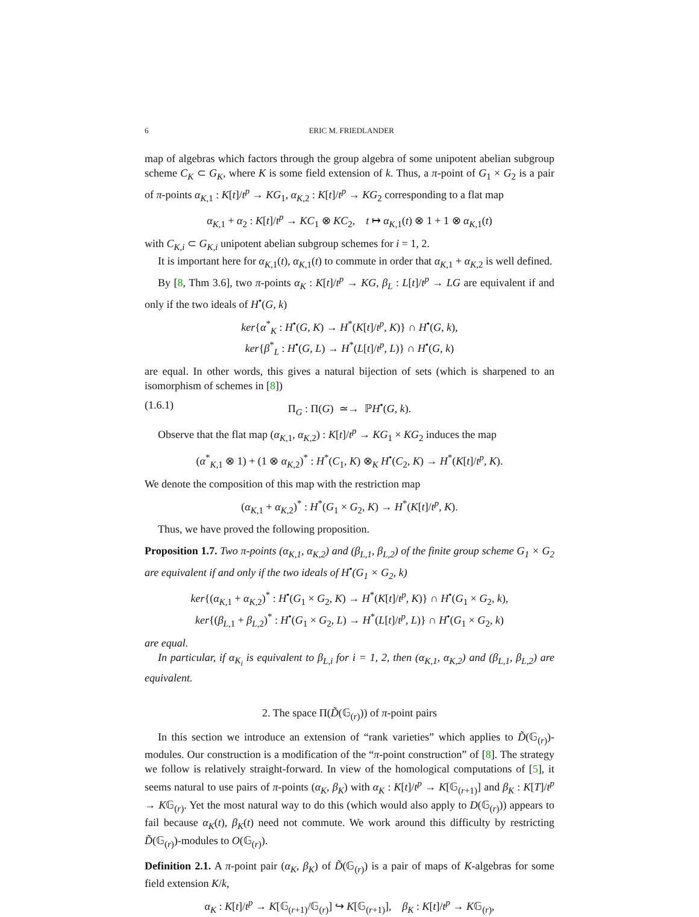6 ERIC M. FRIEDLANDER
map of algebras which factors through the group algebra of some unipotent abelian subgroup scheme C<sub>K</sub> ⊂ G<sub>K</sub>, where K is some field extension of k. Thus, a π-point of G<sub>1</sub> × G<sub>2</sub> is a pair of π-points α<sub>K,1</sub> : K[t]/t<sup>p</sup> → KG<sub>1</sub>, α<sub>K,2</sub> : K[t]/t<sup>p</sup> → KG<sub>2</sub> corresponding to a flat map
α<sub>K,1</sub> + α<sub>2</sub> : K[t]/t<sup>p</sup> → KC<sub>1</sub> ⊗ KC<sub>2</sub>, t ↦ α<sub>K,1</sub>(t) ⊗ 1 + 1 ⊗ α<sub>K,1</sub>(t)
with C<sub>K,i</sub> ⊂ G<sub>K,i</sub> unipotent abelian subgroup schemes for i = 1, 2.
It is important here for α<sub>K,1</sub>(t), α<sub>K,1</sub>(t) to commute in order that α<sub>K,1</sub> + α<sub>K,2</sub> is well defined.
By [8, Thm 3.6], two π-points α<sub>K</sub> : K[t]/t<sup>p</sup> → KG, β<sub>L</sub> : L[t]/t<sup>p</sup> → LG are equivalent if and only if the two ideals of H<sup>•</sup>(G, k)
ker{α<sup>*</sup><sub>K</sub> : H<sup>•</sup>(G, K) → H<sup>*</sup>(K[t]/t<sup>p</sup>, K)} ∩ H<sup>•</sup>(G, k),
ker{β<sup>*</sup><sub>L</sub> : H<sup>•</sup>(G, L) → H<sup>*</sup>(L[t]/t<sup>p</sup>, L)} ∩ H<sup>•</sup>(G, k)
are equal. In other words, this gives a natural bijection of sets (which is sharpened to an isomorphism of schemes in [8])
(1.6.1) Π<sub>G</sub> : Π(G) ≃→ ℙH<sup>•</sup>(G, k).
Observe that the flat map (α<sub>K,1</sub>, α<sub>K,2</sub>) : K[t]/t<sup>p</sup> → KG<sub>1</sub> × KG<sub>2</sub> induces the map
(α<sup>*</sup><sub>K,1</sub> ⊗ 1) + (1 ⊗ α<sub>K,2</sub>)<sup>*</sup> : H<sup>*</sup>(C<sub>1</sub>, K) ⊗<sub>K</sub> H<sup>•</sup>(C<sub>2</sub>, K) → H<sup>*</sup>(K[t]/t<sup>p</sup>, K).
We denote the composition of this map with the restriction map
(α<sub>K,1</sub> + α<sub>K,2</sub>)<sup>*</sup> : H<sup>*</sup>(G<sub>1</sub> × G<sub>2</sub>, K) → H<sup>*</sup>(K[t]/t<sup>p</sup>, K).
Thus, we have proved the following proposition.
Proposition 1.7. Two π-points (α<sub>K,1</sub>, α<sub>K,2</sub>) and (β<sub>L,1</sub>, β<sub>L,2</sub>) of the finite group scheme G<sub>1</sub> × G<sub>2</sub> are equivalent if and only if the two ideals of H<sup>•</sup>(G<sub>1</sub> × G<sub>2</sub>, k)
ker{(α<sub>K,1</sub> + α<sub>K,2</sub>)<sup>*</sup> : H<sup>•</sup>(G<sub>1</sub> × G<sub>2</sub>, K) → H<sup>*</sup>(K[t]/t<sup>p</sup>, K)} ∩ H<sup>•</sup>(G<sub>1</sub> × G<sub>2</sub>, k),
ker{(β<sub>L,1</sub> + β<sub>L,2</sub>)<sup>*</sup> : H<sup>•</sup>(G<sub>1</sub> × G<sub>2</sub>, L) → H<sup>*</sup>(L[t]/t<sup>p</sup>, L)} ∩ H<sup>•</sup>(G<sub>1</sub> × G<sub>2</sub>, k)
are equal.
In particular, if α<sub>K<sub>i</sub></sub> is equivalent to β<sub>L,i</sub> for i = 1, 2, then (α<sub>K,1</sub>, α<sub>K,2</sub>) and (β<sub>L,1</sub>, β<sub>L,2</sub>) are equivalent.
2. The space Π(D̃(𝔾<sub>(r)</sub>)) of π-point pairs
In this section we introduce an extension of “rank varieties” which applies to D̃(𝔾<sub>(r)</sub>)-modules. Our construction is a modification of the “π-point construction” of [8]. The strategy we follow is relatively straight-forward. In view of the homological computations of [5], it seems natural to use pairs of π-points (α<sub>K</sub>, β<sub>K</sub>) with α<sub>K</sub> : K[t]/t<sup>p</sup> → K[𝔾<sub>(r+1)</sub>] and β<sub>K</sub> : K[T]/t<sup>p</sup> → K𝔾<sub>(r)</sub>. Yet the most natural way to do this (which would also apply to D(𝔾<sub>(r)</sub>)) appears to fail because α<sub>K</sub>(t), β<sub>K</sub>(t) need not commute. We work around this difficulty by restricting D̃(𝔾<sub>(r)</sub>)-modules to O(𝔾<sub>(r)</sub>).
Definition 2.1. A π-point pair (α<sub>K</sub>, β<sub>K</sub>) of D̃(𝔾<sub>(r)</sub>) is a pair of maps of K-algebras for some field extension K/k,
α<sub>K</sub> : K[t]/t<sup>p</sup> → K[𝔾<sub>(r+1)</sub>/𝔾<sub>(r)</sub>] ↪ K[𝔾<sub>(r+1)</sub>], β<sub>K</sub> : K[t]/t<sup>p</sup> → K𝔾<sub>(r)</sub>,